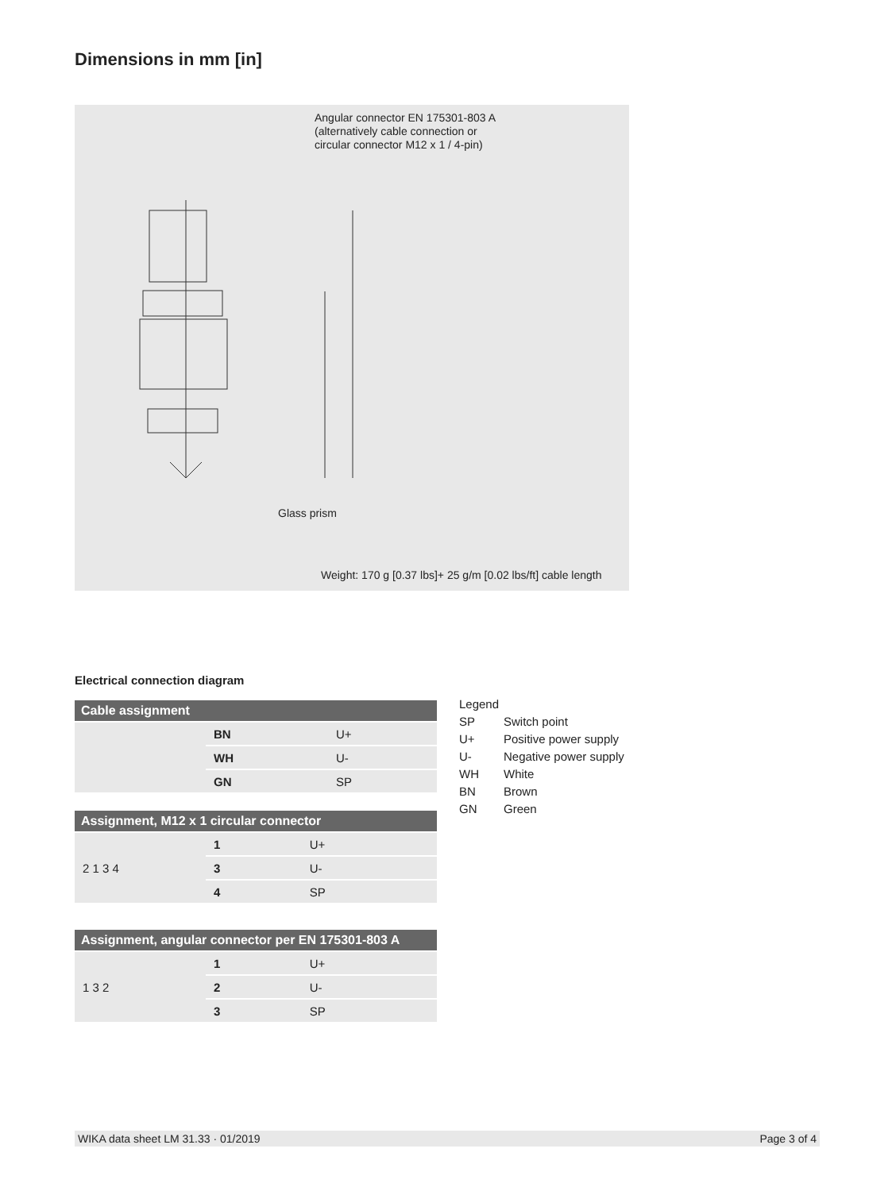Dimensions in mm [in]
Angular connector EN 175301-803 A
(alternatively cable connection or
circular connector M12 x 1 / 4-pin)
Glass prism
Weight: 170 g [0.37 lbs]+ 25 g/m [0.02 lbs/ft] cable length
Electrical connection diagram
| Cable assignment | | |
| --- | --- | --- |
| | BN | U+ |
| | WH | U- |
| | GN | SP |
| Assignment, M12 x 1 circular connector | | |
| --- | --- | --- |
| 2 1 3 4 | 1 | U+ |
| | 3 | U- |
| | 4 | SP |
| Assignment, angular connector per EN 175301-803 A | | |
| --- | --- | --- |
| 1 3 2 | 1 | U+ |
| | 2 | U- |
| | 3 | SP |
Legend
SP Switch point
U+ Positive power supply
U- Negative power supply
WH White
BN Brown
GN Green
WIKA data sheet LM 31.33 · 01/2019 Page 3 of 4